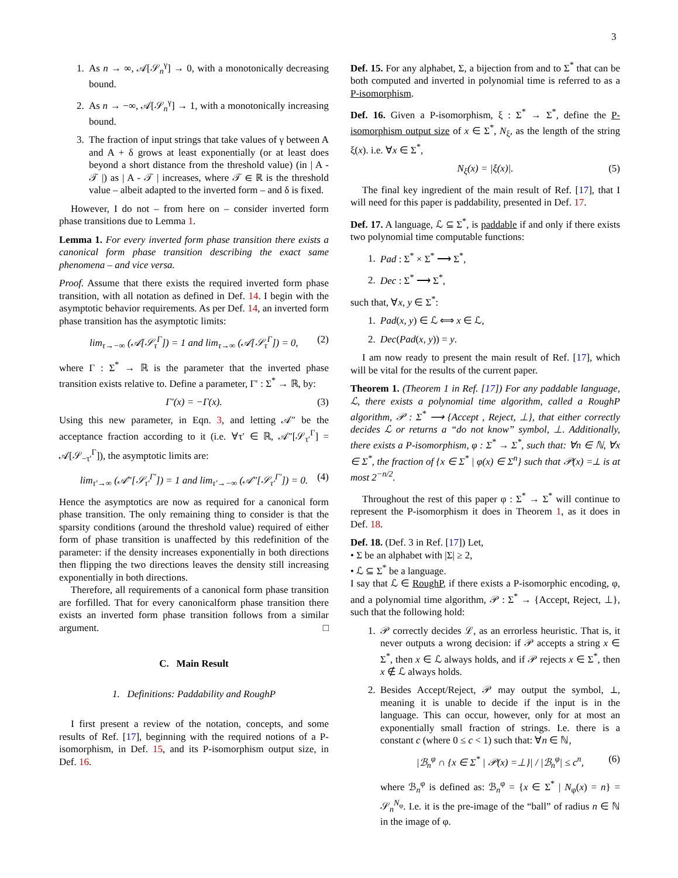3
1. As n → ∞, 𝒜[𝒮<sub>n</sub><sup>γ</sup>] → 0, with a monotonically decreasing bound.
2. As n → −∞, 𝒜[𝒮<sub>n</sub><sup>γ</sup>] → 1, with a monotonically increasing bound.
3. The fraction of input strings that take values of γ between A and A + δ grows at least exponentially (or at least does beyond a short distance from the threshold value) (in | A - 𝒯 |) as | A - 𝒯 | increases, where 𝒯 ∈ ℝ is the threshold value – albeit adapted to the inverted form – and δ is fixed.
However, I do not – from here on – consider inverted form phase transitions due to Lemma 1.
Lemma 1. For every inverted form phase transition there exists a canonical form phase transition describing the exact same phenomena – and vice versa.
Proof. Assume that there exists the required inverted form phase transition, with all notation as defined in Def. 14. I begin with the asymptotic behavior requirements. As per Def. 14, an inverted form phase transition has the asymptotic limits:
lim<sub>τ→−∞</sub> (𝒜[𝒮<sub>τ</sub><sup>Γ</sup>]) = 1 and lim<sub>τ→∞</sub> (𝒜[𝒮<sub>τ</sub><sup>Γ</sup>]) = 0, (2)
where Γ : Σ<sup>*</sup> → ℝ is the parameter that the inverted phase transition exists relative to. Define a parameter, Γ′ : Σ<sup>*</sup> → ℝ, by:
Γ′(x) = −Γ(x). (3)
Using this new parameter, in Eqn. 3, and letting 𝒜″ be the acceptance fraction according to it (i.e. ∀τ′ ∈ ℝ, 𝒜″[𝒮<sub>τ′</sub><sup>Γ</sup>] = 𝒜[𝒮<sub>−τ′</sub><sup>Γ</sup>]), the asymptotic limits are:
lim<sub>τ′→∞</sub> (𝒜″[𝒮<sub>τ′</sub><sup>Γ′</sup>]) = 1 and lim<sub>τ′→−∞</sub> (𝒜″[𝒮<sub>τ′</sub><sup>Γ′</sup>]) = 0. (4)
Hence the asymptotics are now as required for a canonical form phase transition. The only remaining thing to consider is that the sparsity conditions (around the threshold value) required of either form of phase transition is unaffected by this redefinition of the parameter: if the density increases exponentially in both directions then flipping the two directions leaves the density still increasing exponentially in both directions.
Therefore, all requirements of a canonical form phase transition are forfilled. That for every canonicalform phase transition there exists an inverted form phase transition follows from a similar argument. □
C. Main Result
1. Definitions: Paddability and RoughP
I first present a review of the notation, concepts, and some results of Ref. [17], beginning with the required notions of a P-isomorphism, in Def. 15, and its P-isomorphism output size, in Def. 16.
Def. 15. For any alphabet, Σ, a bijection from and to Σ<sup>*</sup> that can be both computed and inverted in polynomial time is referred to as a P-isomorphism.
Def. 16. Given a P-isomorphism, ξ : Σ<sup>*</sup> → Σ<sup>*</sup>, define the P-isomorphism output size of x ∈ Σ<sup>*</sup>, N<sub>ξ</sub>, as the length of the string ξ(x). i.e. ∀x ∈ Σ<sup>*</sup>,
N<sub>ξ</sub>(x) = |ξ(x)|. (5)
The final key ingredient of the main result of Ref. [17], that I will need for this paper is paddability, presented in Def. 17.
Def. 17. A language, ℒ ⊆ Σ<sup>*</sup>, is paddable if and only if there exists two polynomial time computable functions:
1. Pad : Σ<sup>*</sup> × Σ<sup>*</sup> ⟶ Σ<sup>*</sup>,
2. Dec : Σ<sup>*</sup> ⟶ Σ<sup>*</sup>,
such that, ∀x, y ∈ Σ<sup>*</sup>:
1. Pad(x, y) ∈ ℒ ⟺ x ∈ ℒ,
2. Dec(Pad(x, y)) = y.
I am now ready to present the main result of Ref. [17], which will be vital for the results of the current paper.
Theorem 1. (Theorem 1 in Ref. [17]) For any paddable language, ℒ, there exists a polynomial time algorithm, called a RoughP algorithm, 𝒫 : Σ<sup>*</sup> ⟶ {Accept , Reject, ⊥}, that either correctly decides ℒ or returns a “do not know” symbol, ⊥. Additionally, there exists a P-isomorphism, φ : Σ<sup>*</sup> → Σ<sup>*</sup>, such that: ∀n ∈ ℕ, ∀x ∈ Σ<sup>*</sup>, the fraction of {x ∈ Σ<sup>*</sup> | φ(x) ∈ Σ<sup>n</sup>} such that 𝒫(x) =⊥ is at most 2<sup>−n/2</sup>.
Throughout the rest of this paper φ : Σ<sup>*</sup> → Σ<sup>*</sup> will continue to represent the P-isomorphism it does in Theorem 1, as it does in Def. 18.
Def. 18. (Def. 3 in Ref. [17]) Let,
• Σ be an alphabet with |Σ| ≥ 2,
• ℒ ⊆ Σ<sup>*</sup> be a language.
I say that ℒ ∈ RoughP, if there exists a P-isomorphic encoding, φ, and a polynomial time algorithm, 𝒫 : Σ<sup>*</sup> → {Accept, Reject, ⊥}, such that the following hold:
1. 𝒫 correctly decides ℒ, as an errorless heuristic. That is, it never outputs a wrong decision: if 𝒫 accepts a string x ∈ Σ<sup>*</sup>, then x ∈ ℒ always holds, and if 𝒫 rejects x ∈ Σ<sup>*</sup>, then x ∉ ℒ always holds.
2. Besides Accept/Reject, 𝒫 may output the symbol, ⊥, meaning it is unable to decide if the input is in the language. This can occur, however, only for at most an exponentially small fraction of strings. I.e. there is a constant c (where 0 ≤ c < 1) such that: ∀n ∈ ℕ,
|ℬ<sub>n</sub><sup>φ</sup> ∩ {x ∈ Σ<sup>*</sup> | 𝒫(x) =⊥}| / |ℬ<sub>n</sub><sup>φ</sup>| ≤ c<sup>n</sup>, (6)
where ℬ<sub>n</sub><sup>φ</sup> is defined as: ℬ<sub>n</sub><sup>φ</sup> = {x ∈ Σ<sup>*</sup> | N<sub>φ</sub>(x) = n} = 𝒮<sub>n</sub><sup>N<sub>φ</sub></sup>. I.e. it is the pre-image of the “ball” of radius n ∈ ℕ in the image of φ.